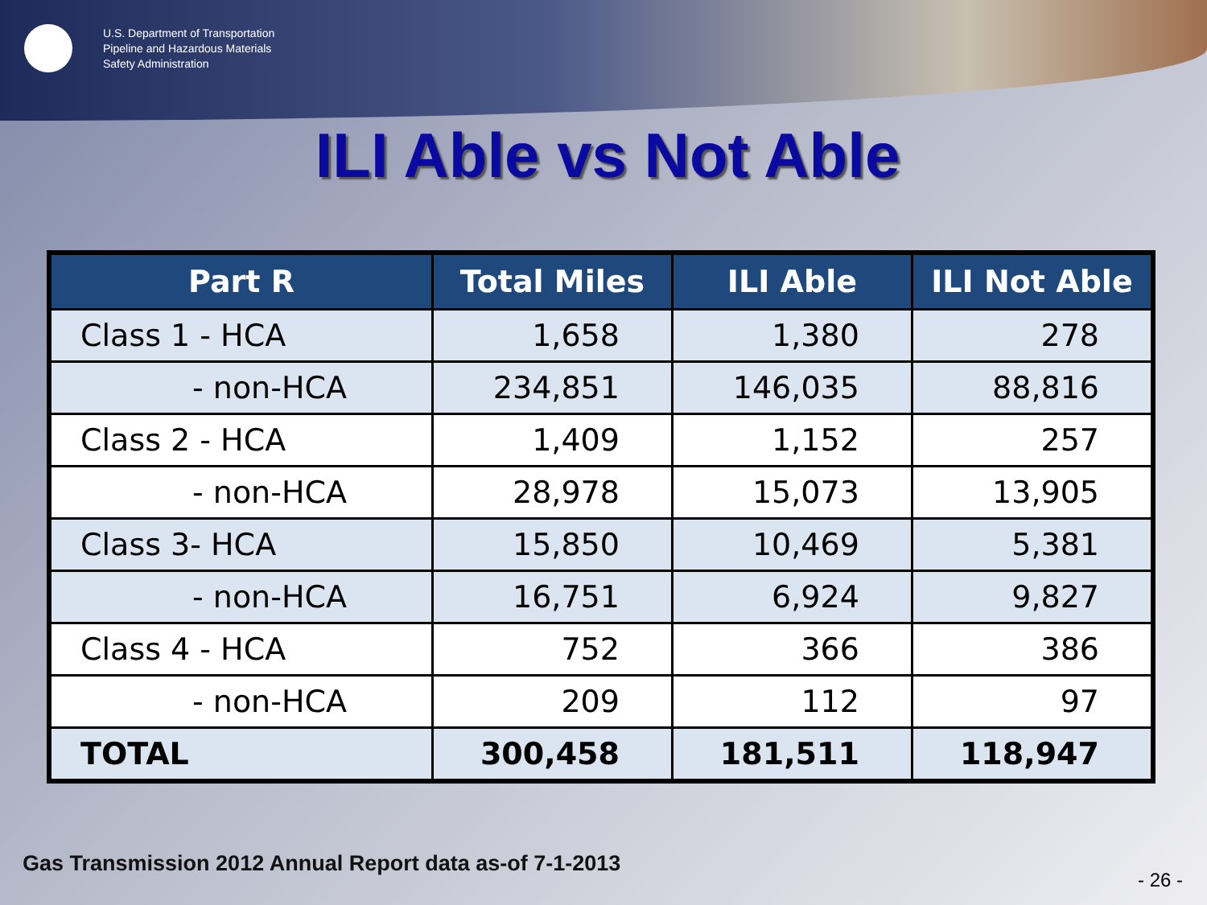U.S. Department of Transportation
Pipeline and Hazardous Materials
Safety Administration
ILI Able vs Not Able
| Part R | Total Miles | ILI Able | ILI Not Able |
| --- | --- | --- | --- |
| Class 1 - HCA | 1,658 | 1,380 | 278 |
| - non-HCA | 234,851 | 146,035 | 88,816 |
| Class 2 - HCA | 1,409 | 1,152 | 257 |
| - non-HCA | 28,978 | 15,073 | 13,905 |
| Class 3- HCA | 15,850 | 10,469 | 5,381 |
| - non-HCA | 16,751 | 6,924 | 9,827 |
| Class 4 - HCA | 752 | 366 | 386 |
| - non-HCA | 209 | 112 | 97 |
| TOTAL | 300,458 | 181,511 | 118,947 |
Gas Transmission 2012 Annual Report data as-of 7-1-2013
- 26 -